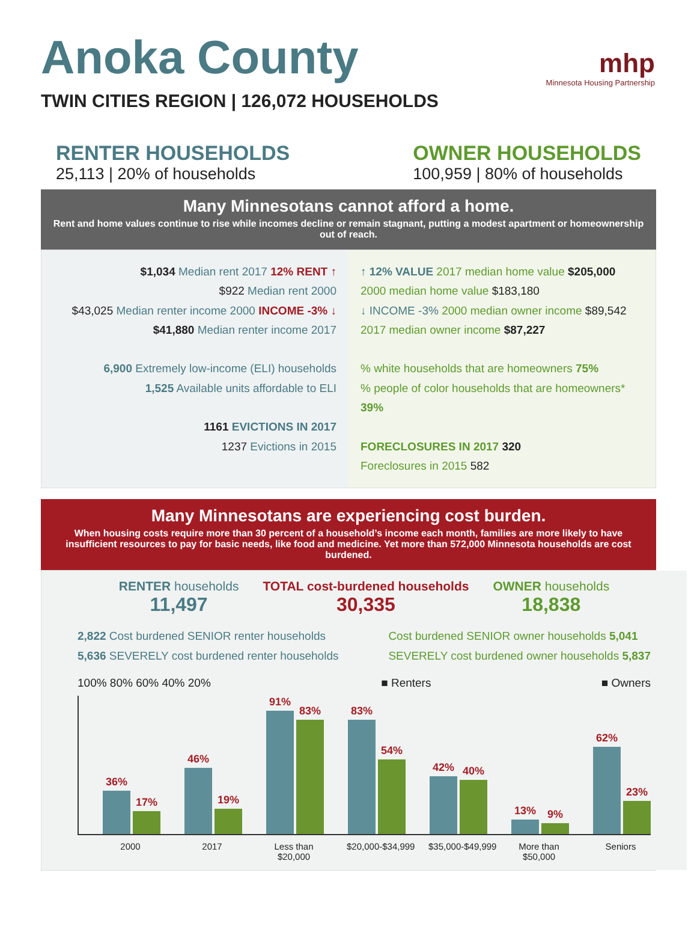mhp
Minnesota Housing Partnership
Anoka County
TWIN CITIES REGION | 126,072 HOUSEHOLDS
RENTER HOUSEHOLDS
25,113 | 20% of households
OWNER HOUSEHOLDS
100,959 | 80% of households
Many Minnesotans cannot afford a home.
Rent and home values continue to rise while incomes decline or remain stagnant, putting a modest apartment or homeownership out of reach.
$1,034 Median rent 2017 12% RENT ↑
$922 Median rent 2000
$43,025 Median renter income 2000 INCOME -3% ↓
$41,880 Median renter income 2017
6,900 Extremely low-income (ELI) households
1,525 Available units affordable to ELI
1161 EVICTIONS IN 2017
1237 Evictions in 2015
↑ 12% VALUE 2017 median home value $205,000
2000 median home value $183,180
↓ INCOME -3% 2000 median owner income $89,542
2017 median owner income $87,227
% white households that are homeowners 75%
% people of color households that are homeowners* 39%
FORECLOSURES IN 2017 320
Foreclosures in 2015 582
Many Minnesotans are experiencing cost burden.
When housing costs require more than 30 percent of a household’s income each month, families are more likely to have insufficient resources to pay for basic needs, like food and medicine. Yet more than 572,000 Minnesota households are cost burdened.
RENTER households
11,497
TOTAL cost-burdened households
30,335
OWNER households
18,838
2,822 Cost burdened SENIOR renter households
5,636 SEVERELY cost burdened renter households
Cost burdened SENIOR owner households 5,041
SEVERELY cost burdened owner households 5,837
100% 80% 60% 40% 20% ■ Renters ■ Owners
36%
17%
46%
19%
91%
83%
83%
54%
42%
40%
13%
9%
62%
23%
2000 2017 Less than $20,000
$20,000-$34,999
$35,000-$49,999
More than $50,000
Seniors